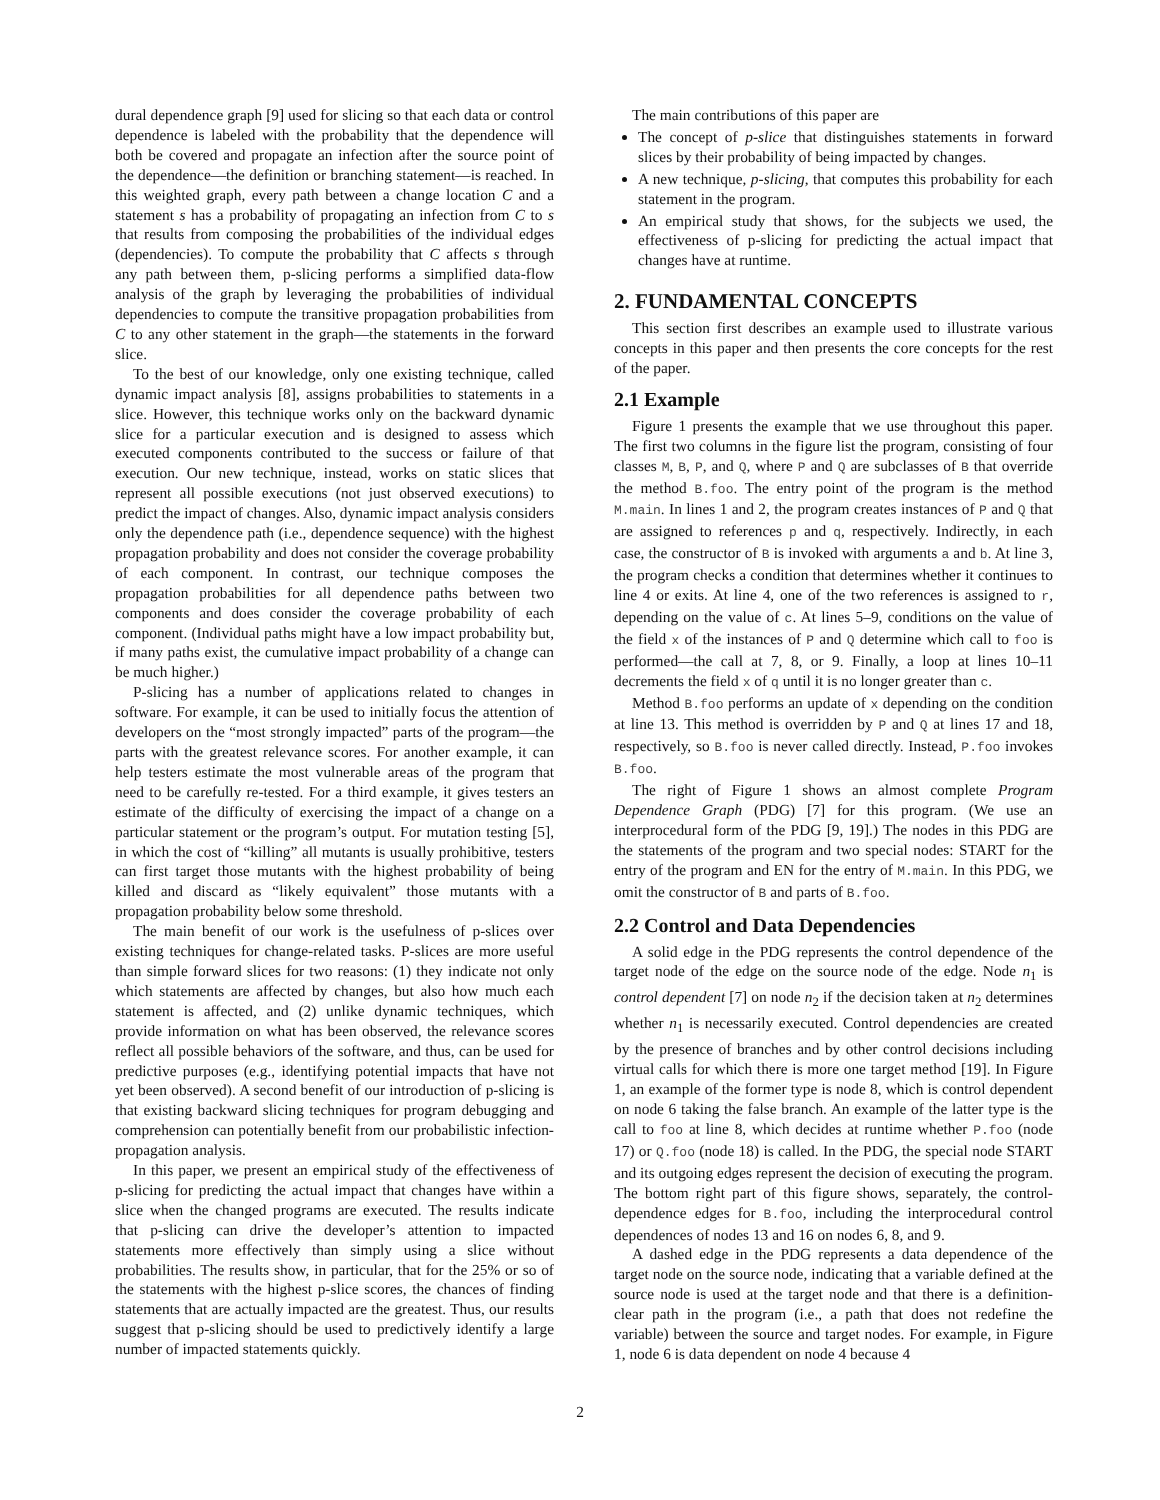dural dependence graph [9] used for slicing so that each data or control dependence is labeled with the probability that the dependence will both be covered and propagate an infection after the source point of the dependence—the definition or branching statement—is reached. In this weighted graph, every path between a change location C and a statement s has a probability of propagating an infection from C to s that results from composing the probabilities of the individual edges (dependencies). To compute the probability that C affects s through any path between them, p-slicing performs a simplified data-flow analysis of the graph by leveraging the probabilities of individual dependencies to compute the transitive propagation probabilities from C to any other statement in the graph—the statements in the forward slice.
To the best of our knowledge, only one existing technique, called dynamic impact analysis [8], assigns probabilities to statements in a slice. However, this technique works only on the backward dynamic slice for a particular execution and is designed to assess which executed components contributed to the success or failure of that execution. Our new technique, instead, works on static slices that represent all possible executions (not just observed executions) to predict the impact of changes. Also, dynamic impact analysis considers only the dependence path (i.e., dependence sequence) with the highest propagation probability and does not consider the coverage probability of each component. In contrast, our technique composes the propagation probabilities for all dependence paths between two components and does consider the coverage probability of each component. (Individual paths might have a low impact probability but, if many paths exist, the cumulative impact probability of a change can be much higher.)
P-slicing has a number of applications related to changes in software. For example, it can be used to initially focus the attention of developers on the “most strongly impacted” parts of the program—the parts with the greatest relevance scores. For another example, it can help testers estimate the most vulnerable areas of the program that need to be carefully re-tested. For a third example, it gives testers an estimate of the difficulty of exercising the impact of a change on a particular statement or the program’s output. For mutation testing [5], in which the cost of “killing” all mutants is usually prohibitive, testers can first target those mutants with the highest probability of being killed and discard as “likely equivalent” those mutants with a propagation probability below some threshold.
The main benefit of our work is the usefulness of p-slices over existing techniques for change-related tasks. P-slices are more useful than simple forward slices for two reasons: (1) they indicate not only which statements are affected by changes, but also how much each statement is affected, and (2) unlike dynamic techniques, which provide information on what has been observed, the relevance scores reflect all possible behaviors of the software, and thus, can be used for predictive purposes (e.g., identifying potential impacts that have not yet been observed). A second benefit of our introduction of p-slicing is that existing backward slicing techniques for program debugging and comprehension can potentially benefit from our probabilistic infection-propagation analysis.
In this paper, we present an empirical study of the effectiveness of p-slicing for predicting the actual impact that changes have within a slice when the changed programs are executed. The results indicate that p-slicing can drive the developer’s attention to impacted statements more effectively than simply using a slice without probabilities. The results show, in particular, that for the 25% or so of the statements with the highest p-slice scores, the chances of finding statements that are actually impacted are the greatest. Thus, our results suggest that p-slicing should be used to predictively identify a large number of impacted statements quickly.
The main contributions of this paper are
The concept of p-slice that distinguishes statements in forward slices by their probability of being impacted by changes.
A new technique, p-slicing, that computes this probability for each statement in the program.
An empirical study that shows, for the subjects we used, the effectiveness of p-slicing for predicting the actual impact that changes have at runtime.
2. FUNDAMENTAL CONCEPTS
This section first describes an example used to illustrate various concepts in this paper and then presents the core concepts for the rest of the paper.
2.1 Example
Figure 1 presents the example that we use throughout this paper. The first two columns in the figure list the program, consisting of four classes M, B, P, and Q, where P and Q are subclasses of B that override the method B.foo. The entry point of the program is the method M.main. In lines 1 and 2, the program creates instances of P and Q that are assigned to references p and q, respectively. Indirectly, in each case, the constructor of B is invoked with arguments a and b. At line 3, the program checks a condition that determines whether it continues to line 4 or exits. At line 4, one of the two references is assigned to r, depending on the value of c. At lines 5–9, conditions on the value of the field x of the instances of P and Q determine which call to foo is performed—the call at 7, 8, or 9. Finally, a loop at lines 10–11 decrements the field x of q until it is no longer greater than c.
Method B.foo performs an update of x depending on the condition at line 13. This method is overridden by P and Q at lines 17 and 18, respectively, so B.foo is never called directly. Instead, P.foo invokes B.foo.
The right of Figure 1 shows an almost complete Program Dependence Graph (PDG) [7] for this program. (We use an interprocedural form of the PDG [9, 19].) The nodes in this PDG are the statements of the program and two special nodes: START for the entry of the program and EN for the entry of M.main. In this PDG, we omit the constructor of B and parts of B.foo.
2.2 Control and Data Dependencies
A solid edge in the PDG represents the control dependence of the target node of the edge on the source node of the edge. Node n<sub>1</sub> is control dependent [7] on node n<sub>2</sub> if the decision taken at n<sub>2</sub> determines whether n<sub>1</sub> is necessarily executed. Control dependencies are created by the presence of branches and by other control decisions including virtual calls for which there is more one target method [19]. In Figure 1, an example of the former type is node 8, which is control dependent on node 6 taking the false branch. An example of the latter type is the call to foo at line 8, which decides at runtime whether P.foo (node 17) or Q.foo (node 18) is called. In the PDG, the special node START and its outgoing edges represent the decision of executing the program. The bottom right part of this figure shows, separately, the control-dependence edges for B.foo, including the interprocedural control dependences of nodes 13 and 16 on nodes 6, 8, and 9.
A dashed edge in the PDG represents a data dependence of the target node on the source node, indicating that a variable defined at the source node is used at the target node and that there is a definition-clear path in the program (i.e., a path that does not redefine the variable) between the source and target nodes. For example, in Figure 1, node 6 is data dependent on node 4 because 4
2